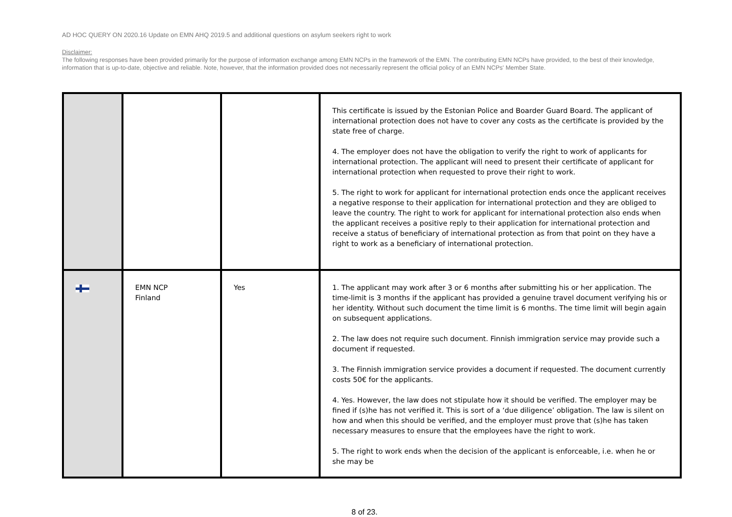AD HOC QUERY ON 2020.16 Update on EMN AHQ 2019.5 and additional questions on asylum seekers right to work
Disclaimer:
The following responses have been provided primarily for the purpose of information exchange among EMN NCPs in the framework of the EMN. The contributing EMN NCPs have provided, to the best of their knowledge, information that is up-to-date, objective and reliable. Note, however, that the information provided does not necessarily represent the official policy of an EMN NCPs' Member State.
| | | | This certificate is issued by the Estonian Police and Boarder Guard Board. The applicant of international protection does not have to cover any costs as the certificate is provided by the state free of charge. 4. The employer does not have the obligation to verify the right to work of applicants for international protection. The applicant will need to present their certificate of applicant for international protection when requested to prove their right to work. 5. The right to work for applicant for international protection ends once the applicant receives a negative response to their application for international protection and they are obliged to leave the country. The right to work for applicant for international protection also ends when the applicant receives a positive reply to their application for international protection and receive a status of beneficiary of international protection as from that point on they have a right to work as a beneficiary of international protection. |
| | EMN NCP Finland | Yes | 1. The applicant may work after 3 or 6 months after submitting his or her application. The time-limit is 3 months if the applicant has provided a genuine travel document verifying his or her identity. Without such document the time limit is 6 months. The time limit will begin again on subsequent applications. 2. The law does not require such document. Finnish immigration service may provide such a document if requested. 3. The Finnish immigration service provides a document if requested. The document currently costs 50€ for the applicants. 4. Yes. However, the law does not stipulate how it should be verified. The employer may be fined if (s)he has not verified it. This is sort of a ‘due diligence’ obligation. The law is silent on how and when this should be verified, and the employer must prove that (s)he has taken necessary measures to ensure that the employees have the right to work. 5. The right to work ends when the decision of the applicant is enforceable, i.e. when he or she may be |
8 of 23.